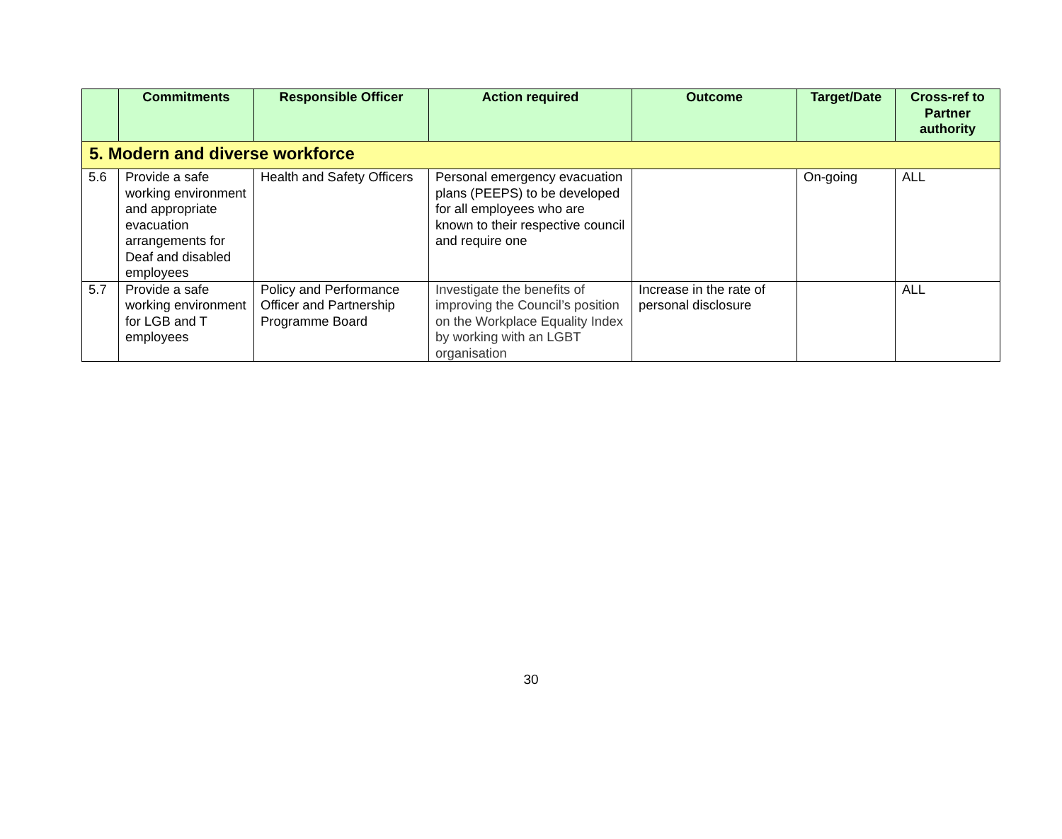| | Commitments | Responsible Officer | Action required | Outcome | Target/Date | Cross-ref to Partner authority |
| --- | --- | --- | --- | --- | --- | --- |
| 5. Modern and diverse workforce | | | | | | |
| 5.6 | Provide a safe working environment and appropriate evacuation arrangements for Deaf and disabled employees | Health and Safety Officers | Personal emergency evacuation plans (PEEPS) to be developed for all employees who are known to their respective council and require one | | On-going | ALL |
| 5.7 | Provide a safe working environment for LGB and T employees | Policy and Performance Officer and Partnership Programme Board | Investigate the benefits of improving the Council’s position on the Workplace Equality Index by working with an LGBT organisation | Increase in the rate of personal disclosure | | ALL |
30